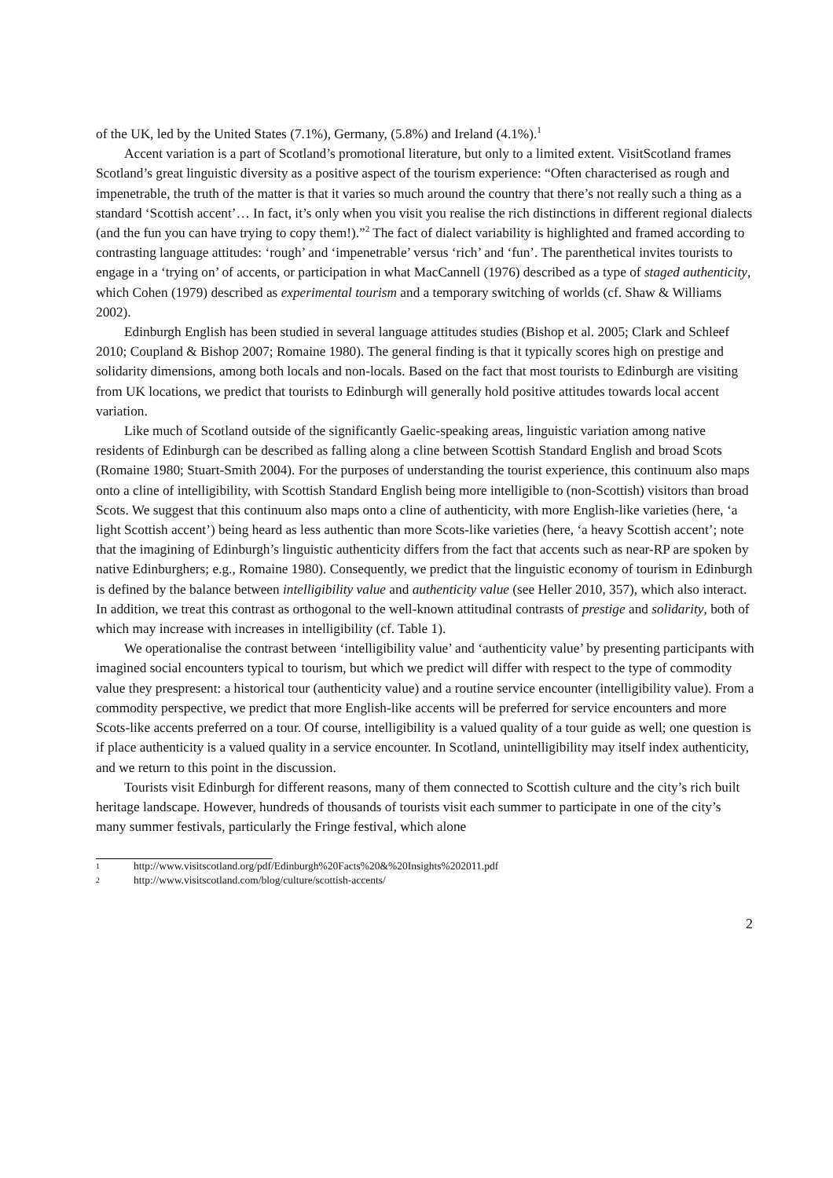of the UK, led by the United States (7.1%), Germany, (5.8%) and Ireland (4.1%).<sup>1</sup>
Accent variation is a part of Scotland’s promotional literature, but only to a limited extent. VisitScotland frames Scotland’s great linguistic diversity as a positive aspect of the tourism experience: “Often characterised as rough and impenetrable, the truth of the matter is that it varies so much around the country that there’s not really such a thing as a standard ‘Scottish accent’… In fact, it’s only when you visit you realise the rich distinctions in different regional dialects (and the fun you can have trying to copy them!).”<sup>2</sup> The fact of dialect variability is highlighted and framed according to contrasting language attitudes: ‘rough’ and ‘impenetrable’ versus ‘rich’ and ‘fun’. The parenthetical invites tourists to engage in a ‘trying on’ of accents, or participation in what MacCannell (1976) described as a type of staged authenticity, which Cohen (1979) described as experimental tourism and a temporary switching of worlds (cf. Shaw & Williams 2002).
Edinburgh English has been studied in several language attitudes studies (Bishop et al. 2005; Clark and Schleef 2010; Coupland & Bishop 2007; Romaine 1980). The general finding is that it typically scores high on prestige and solidarity dimensions, among both locals and non-locals. Based on the fact that most tourists to Edinburgh are visiting from UK locations, we predict that tourists to Edinburgh will generally hold positive attitudes towards local accent variation.
Like much of Scotland outside of the significantly Gaelic-speaking areas, linguistic variation among native residents of Edinburgh can be described as falling along a cline between Scottish Standard English and broad Scots (Romaine 1980; Stuart-Smith 2004). For the purposes of understanding the tourist experience, this continuum also maps onto a cline of intelligibility, with Scottish Standard English being more intelligible to (non-Scottish) visitors than broad Scots. We suggest that this continuum also maps onto a cline of authenticity, with more English-like varieties (here, ‘a light Scottish accent’) being heard as less authentic than more Scots-like varieties (here, ‘a heavy Scottish accent’; note that the imagining of Edinburgh’s linguistic authenticity differs from the fact that accents such as near-RP are spoken by native Edinburghers; e.g., Romaine 1980). Consequently, we predict that the linguistic economy of tourism in Edinburgh is defined by the balance between intelligibility value and authenticity value (see Heller 2010, 357), which also interact. In addition, we treat this contrast as orthogonal to the well-known attitudinal contrasts of prestige and solidarity, both of which may increase with increases in intelligibility (cf. Table 1).
We operationalise the contrast between ‘intelligibility value’ and ‘authenticity value’ by presenting participants with imagined social encounters typical to tourism, but which we predict will differ with respect to the type of commodity value they prespresent: a historical tour (authenticity value) and a routine service encounter (intelligibility value). From a commodity perspective, we predict that more English-like accents will be preferred for service encounters and more Scots-like accents preferred on a tour. Of course, intelligibility is a valued quality of a tour guide as well; one question is if place authenticity is a valued quality in a service encounter. In Scotland, unintelligibility may itself index authenticity, and we return to this point in the discussion.
Tourists visit Edinburgh for different reasons, many of them connected to Scottish culture and the city’s rich built heritage landscape. However, hundreds of thousands of tourists visit each summer to participate in one of the city’s many summer festivals, particularly the Fringe festival, which alone
1 http://www.visitscotland.org/pdf/Edinburgh%20Facts%20&%20Insights%202011.pdf
2 http://www.visitscotland.com/blog/culture/scottish-accents/
2